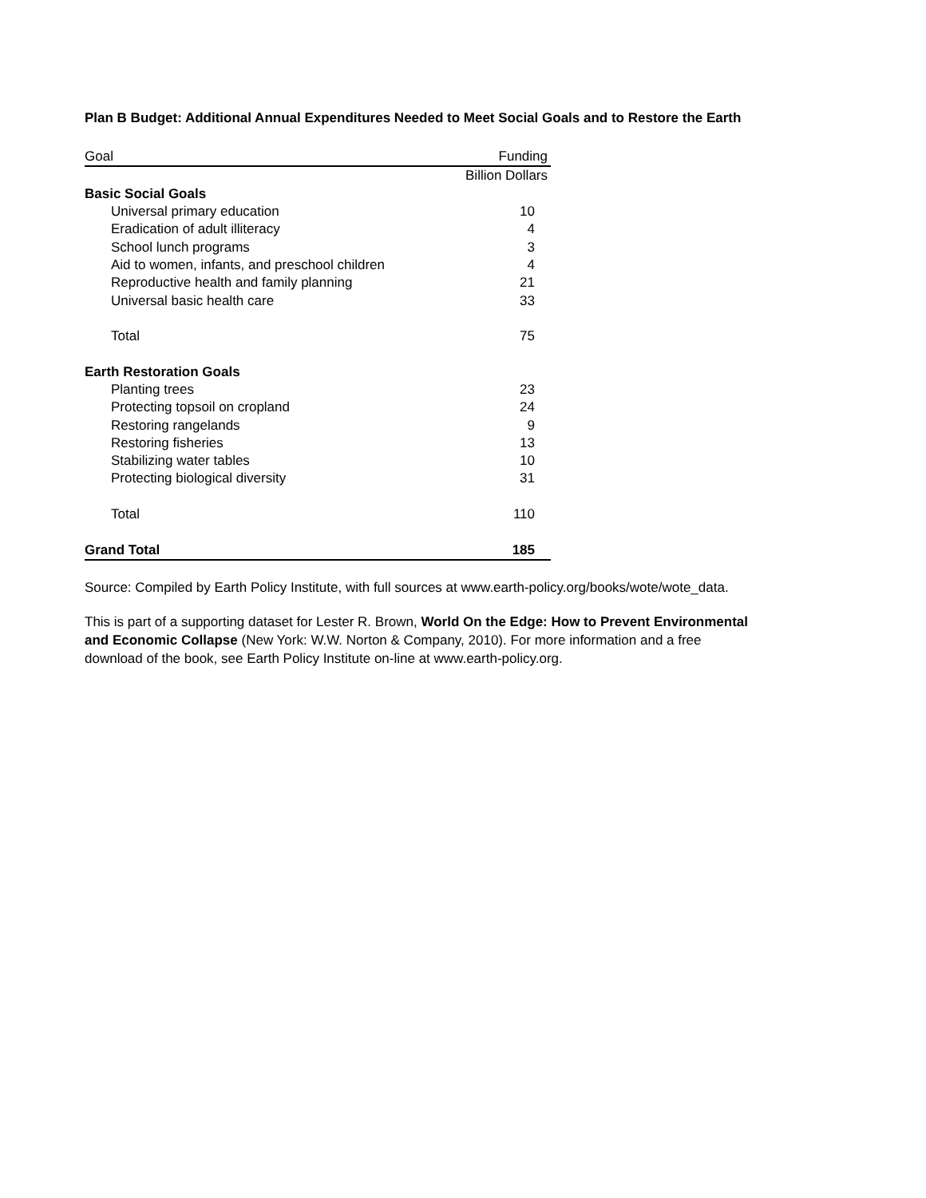Plan B Budget: Additional Annual Expenditures Needed to Meet Social Goals and to Restore the Earth
| Goal | Funding |
| --- | --- |
| | Billion Dollars |
| Basic Social Goals | |
| Universal primary education | 10 |
| Eradication of adult illiteracy | 4 |
| School lunch programs | 3 |
| Aid to women, infants, and preschool children | 4 |
| Reproductive health and family planning | 21 |
| Universal basic health care | 33 |
| Total | 75 |
| Earth Restoration Goals | |
| Planting trees | 23 |
| Protecting topsoil on cropland | 24 |
| Restoring rangelands | 9 |
| Restoring fisheries | 13 |
| Stabilizing water tables | 10 |
| Protecting biological diversity | 31 |
| Total | 110 |
| Grand Total | 185 |
Source: Compiled by Earth Policy Institute, with full sources at www.earth-policy.org/books/wote/wote_data.
This is part of a supporting dataset for Lester R. Brown, World On the Edge: How to Prevent Environmental and Economic Collapse (New York: W.W. Norton & Company, 2010). For more information and a free download of the book, see Earth Policy Institute on-line at www.earth-policy.org.